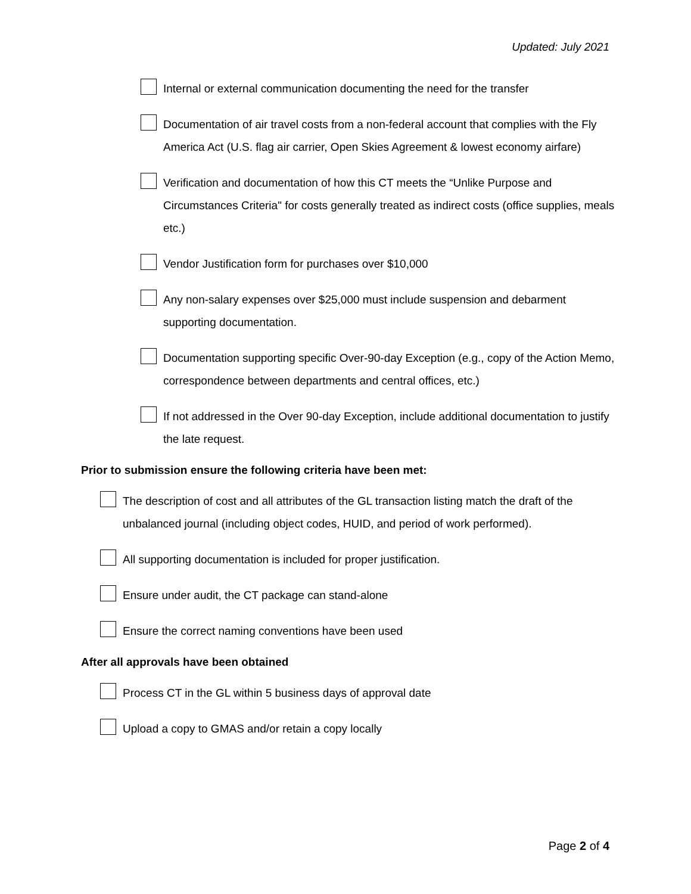Updated: July 2021
Internal or external communication documenting the need for the transfer
Documentation of air travel costs from a non-federal account that complies with the Fly America Act (U.S. flag air carrier, Open Skies Agreement & lowest economy airfare)
Verification and documentation of how this CT meets the “Unlike Purpose and Circumstances Criteria" for costs generally treated as indirect costs (office supplies, meals etc.)
Vendor Justification form for purchases over $10,000
Any non-salary expenses over $25,000 must include suspension and debarment supporting documentation.
Documentation supporting specific Over-90-day Exception (e.g., copy of the Action Memo, correspondence between departments and central offices, etc.)
If not addressed in the Over 90-day Exception, include additional documentation to justify the late request.
Prior to submission ensure the following criteria have been met:
The description of cost and all attributes of the GL transaction listing match the draft of the unbalanced journal (including object codes, HUID, and period of work performed).
All supporting documentation is included for proper justification.
Ensure under audit, the CT package can stand-alone
Ensure the correct naming conventions have been used
After all approvals have been obtained
Process CT in the GL within 5 business days of approval date
Upload a copy to GMAS and/or retain a copy locally
Page 2 of 4